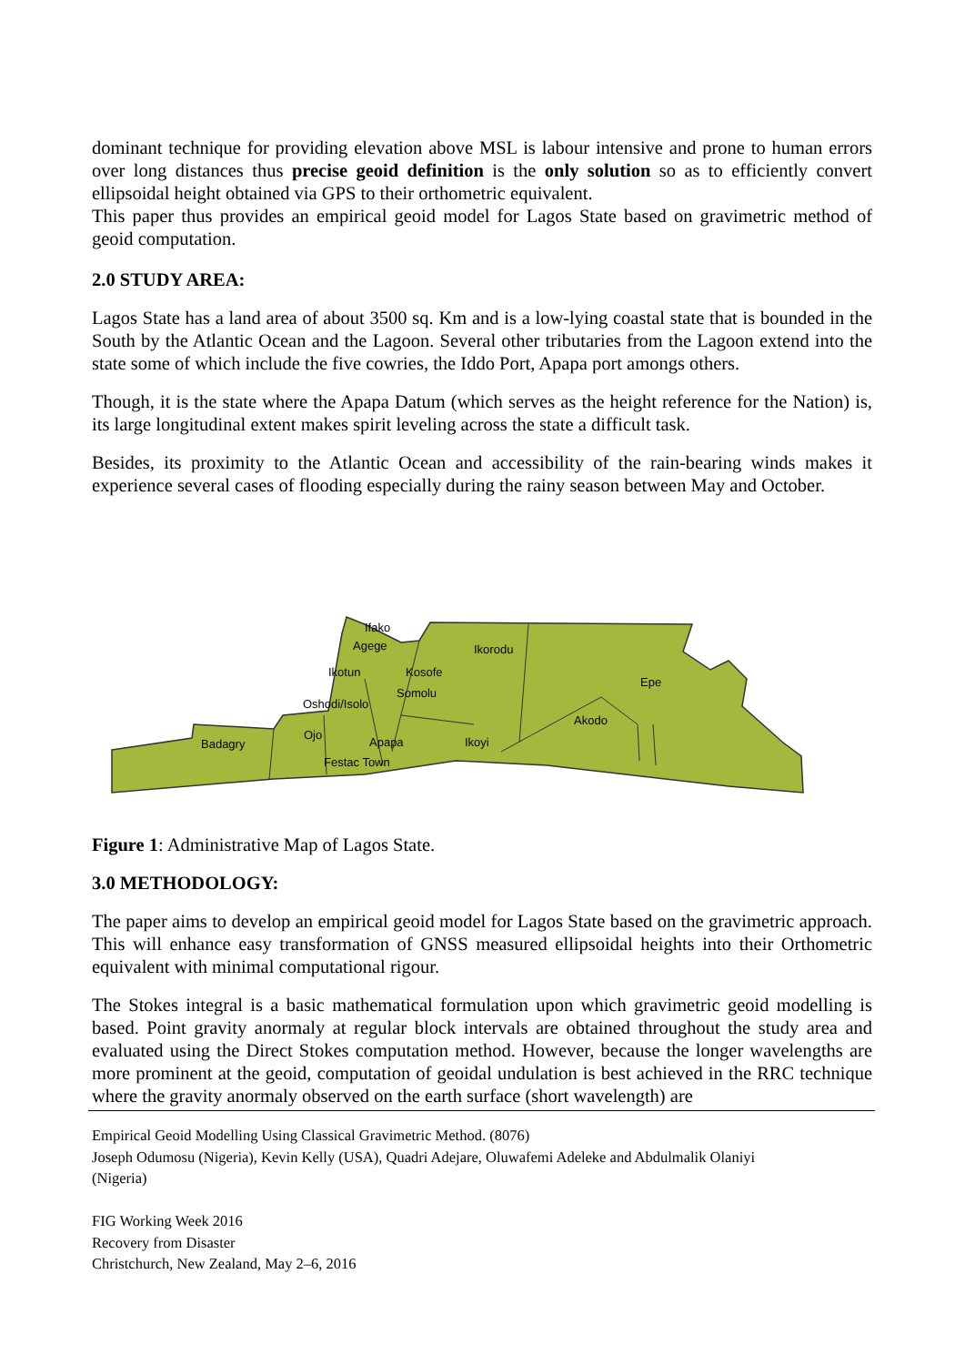dominant technique for providing elevation above MSL is labour intensive and prone to human errors over long distances thus precise geoid definition is the only solution so as to efficiently convert ellipsoidal height obtained via GPS to their orthometric equivalent.
This paper thus provides an empirical geoid model for Lagos State based on gravimetric method of geoid computation.
2.0 STUDY AREA:
Lagos State has a land area of about 3500 sq. Km and is a low-lying coastal state that is bounded in the South by the Atlantic Ocean and the Lagoon. Several other tributaries from the Lagoon extend into the state some of which include the five cowries, the Iddo Port, Apapa port amongs others.
Though, it is the state where the Apapa Datum (which serves as the height reference for the Nation) is, its large longitudinal extent makes spirit leveling across the state a difficult task.
Besides, its proximity to the Atlantic Ocean and accessibility of the rain-bearing winds makes it experience several cases of flooding especially during the rainy season between May and October.
Ifako
Ikorodu
Agege
Ikotun
Kosofe
Epe
Oshodi/Isolo
Somolu
Akodo
Badagry
Ojo
Apapa
Ikoyi
Festac Town
Figure 1: Administrative Map of Lagos State.
3.0 METHODOLOGY:
The paper aims to develop an empirical geoid model for Lagos State based on the gravimetric approach. This will enhance easy transformation of GNSS measured ellipsoidal heights into their Orthometric equivalent with minimal computational rigour.
The Stokes integral is a basic mathematical formulation upon which gravimetric geoid modelling is based. Point gravity anormaly at regular block intervals are obtained throughout the study area and evaluated using the Direct Stokes computation method. However, because the longer wavelengths are more prominent at the geoid, computation of geoidal undulation is best achieved in the RRC technique where the gravity anormaly observed on the earth surface (short wavelength) are
Empirical Geoid Modelling Using Classical Gravimetric Method. (8076)
Joseph Odumosu (Nigeria), Kevin Kelly (USA), Quadri Adejare, Oluwafemi Adeleke and Abdulmalik Olaniyi
(Nigeria)
FIG Working Week 2016
Recovery from Disaster
Christchurch, New Zealand, May 2–6, 2016